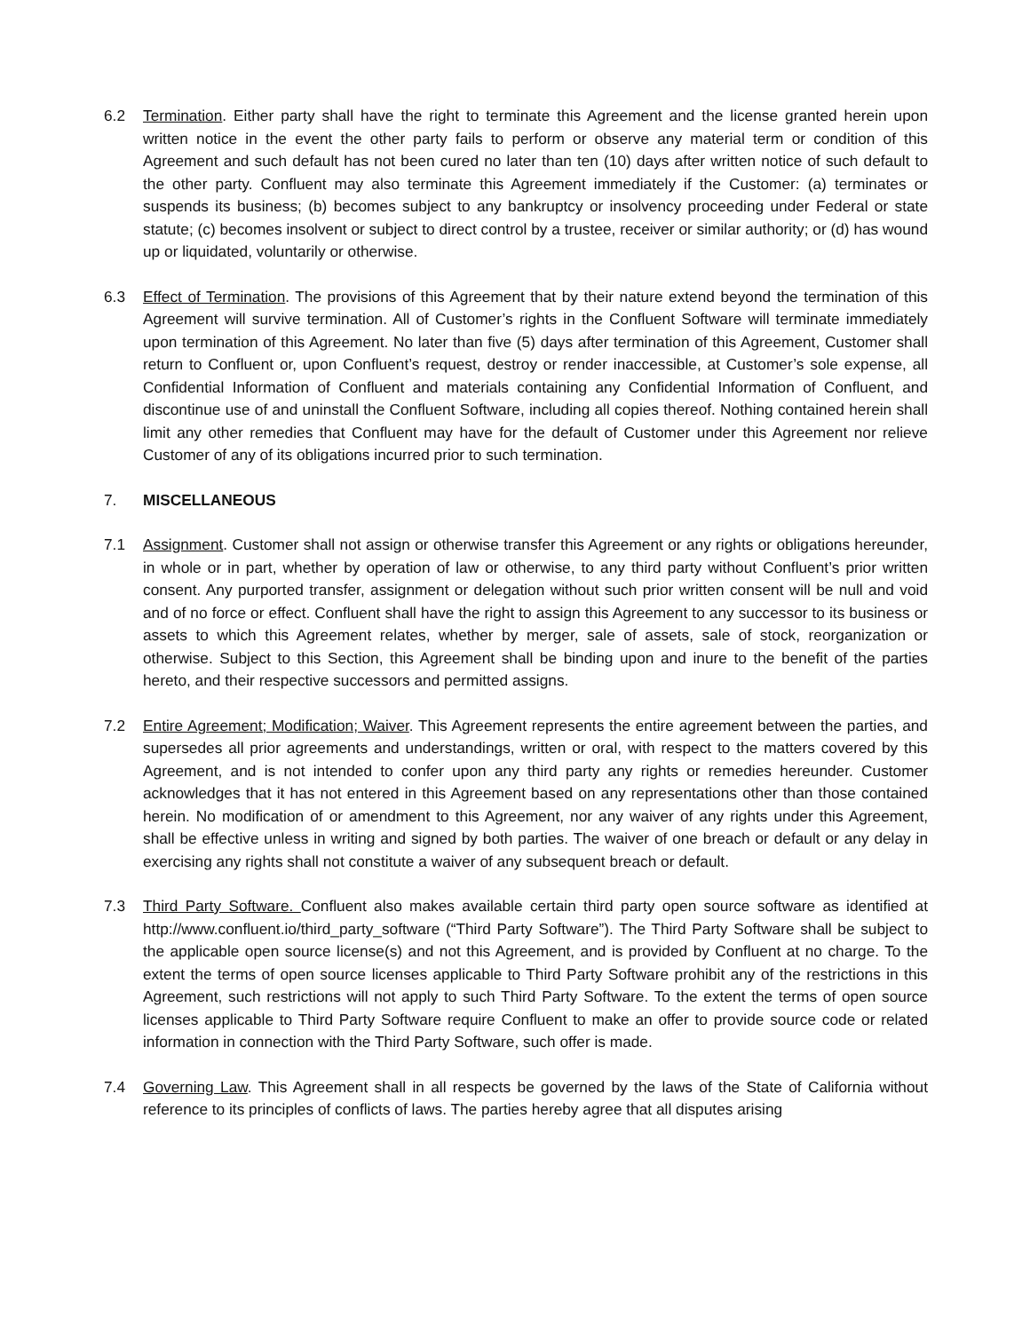6.2 Termination. Either party shall have the right to terminate this Agreement and the license granted herein upon written notice in the event the other party fails to perform or observe any material term or condition of this Agreement and such default has not been cured no later than ten (10) days after written notice of such default to the other party. Confluent may also terminate this Agreement immediately if the Customer: (a) terminates or suspends its business; (b) becomes subject to any bankruptcy or insolvency proceeding under Federal or state statute; (c) becomes insolvent or subject to direct control by a trustee, receiver or similar authority; or (d) has wound up or liquidated, voluntarily or otherwise.
6.3 Effect of Termination. The provisions of this Agreement that by their nature extend beyond the termination of this Agreement will survive termination. All of Customer’s rights in the Confluent Software will terminate immediately upon termination of this Agreement. No later than five (5) days after termination of this Agreement, Customer shall return to Confluent or, upon Confluent’s request, destroy or render inaccessible, at Customer’s sole expense, all Confidential Information of Confluent and materials containing any Confidential Information of Confluent, and discontinue use of and uninstall the Confluent Software, including all copies thereof. Nothing contained herein shall limit any other remedies that Confluent may have for the default of Customer under this Agreement nor relieve Customer of any of its obligations incurred prior to such termination.
7. MISCELLANEOUS
7.1 Assignment. Customer shall not assign or otherwise transfer this Agreement or any rights or obligations hereunder, in whole or in part, whether by operation of law or otherwise, to any third party without Confluent’s prior written consent. Any purported transfer, assignment or delegation without such prior written consent will be null and void and of no force or effect. Confluent shall have the right to assign this Agreement to any successor to its business or assets to which this Agreement relates, whether by merger, sale of assets, sale of stock, reorganization or otherwise. Subject to this Section, this Agreement shall be binding upon and inure to the benefit of the parties hereto, and their respective successors and permitted assigns.
7.2 Entire Agreement; Modification; Waiver. This Agreement represents the entire agreement between the parties, and supersedes all prior agreements and understandings, written or oral, with respect to the matters covered by this Agreement, and is not intended to confer upon any third party any rights or remedies hereunder. Customer acknowledges that it has not entered in this Agreement based on any representations other than those contained herein. No modification of or amendment to this Agreement, nor any waiver of any rights under this Agreement, shall be effective unless in writing and signed by both parties. The waiver of one breach or default or any delay in exercising any rights shall not constitute a waiver of any subsequent breach or default.
7.3 Third Party Software. Confluent also makes available certain third party open source software as identified at http://www.confluent.io/third_party_software (“Third Party Software”). The Third Party Software shall be subject to the applicable open source license(s) and not this Agreement, and is provided by Confluent at no charge. To the extent the terms of open source licenses applicable to Third Party Software prohibit any of the restrictions in this Agreement, such restrictions will not apply to such Third Party Software. To the extent the terms of open source licenses applicable to Third Party Software require Confluent to make an offer to provide source code or related information in connection with the Third Party Software, such offer is made.
7.4 Governing Law. This Agreement shall in all respects be governed by the laws of the State of California without reference to its principles of conflicts of laws. The parties hereby agree that all disputes arising